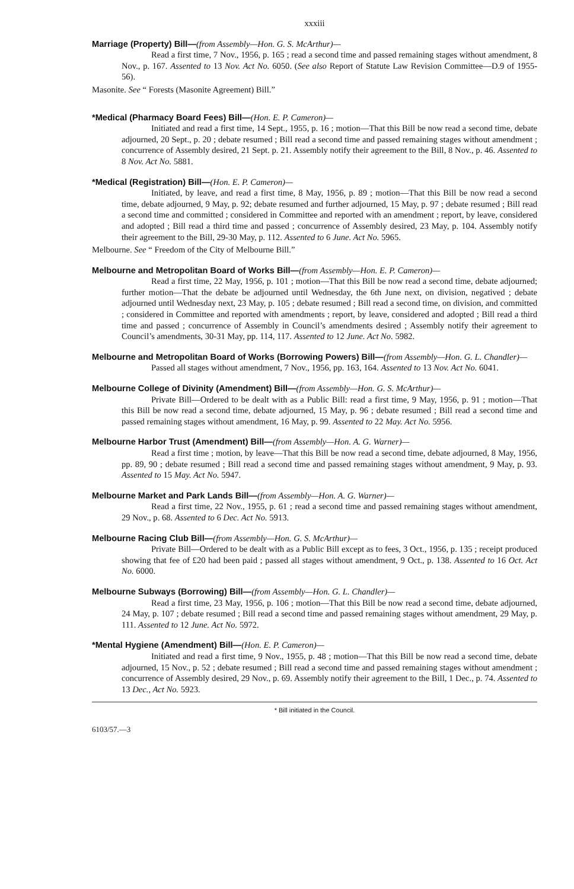xxxiii
Marriage (Property) Bill—(from Assembly—Hon. G. S. McArthur)—
Read a first time, 7 Nov., 1956, p. 165 ; read a second time and passed remaining stages without amendment, 8 Nov., p. 167. Assented to 13 Nov. Act No. 6050. (See also Report of Statute Law Revision Committee—D.9 of 1955-56).
Masonite. See “ Forests (Masonite Agreement) Bill.”
*Medical (Pharmacy Board Fees) Bill—(Hon. E. P. Cameron)—
Initiated and read a first time, 14 Sept., 1955, p. 16 ; motion—That this Bill be now read a second time, debate adjourned, 20 Sept., p. 20 ; debate resumed ; Bill read a second time and passed remaining stages without amendment ; concurrence of Assembly desired, 21 Sept. p. 21. Assembly notify their agreement to the Bill, 8 Nov., p. 46. Assented to 8 Nov. Act No. 5881.
*Medical (Registration) Bill—(Hon. E. P. Cameron)—
Initiated, by leave, and read a first time, 8 May, 1956, p. 89 ; motion—That this Bill be now read a second time, debate adjourned, 9 May, p. 92; debate resumed and further adjourned, 15 May, p. 97 ; debate resumed ; Bill read a second time and committed ; considered in Committee and reported with an amendment ; report, by leave, considered and adopted ; Bill read a third time and passed ; concurrence of Assembly desired, 23 May, p. 104. Assembly notify their agreement to the Bill, 29-30 May, p. 112. Assented to 6 June. Act No. 5965.
Melbourne. See “ Freedom of the City of Melbourne Bill.”
Melbourne and Metropolitan Board of Works Bill—(from Assembly—Hon. E. P. Cameron)—
Read a first time, 22 May, 1956, p. 101 ; motion—That this Bill be now read a second time, debate adjourned; further motion—That the debate be adjourned until Wednesday, the 6th June next, on division, negatived ; debate adjourned until Wednesday next, 23 May, p. 105 ; debate resumed ; Bill read a second time, on division, and committed ; considered in Committee and reported with amendments ; report, by leave, considered and adopted ; Bill read a third time and passed ; concurrence of Assembly in Council’s amendments desired ; Assembly notify their agreement to Council’s amendments, 30-31 May, pp. 114, 117. Assented to 12 June. Act No. 5982.
Melbourne and Metropolitan Board of Works (Borrowing Powers) Bill—(from Assembly—Hon. G. L. Chandler)—
Passed all stages without amendment, 7 Nov., 1956, pp. 163, 164. Assented to 13 Nov. Act No. 6041.
Melbourne College of Divinity (Amendment) Bill—(from Assembly—Hon. G. S. McArthur)—
Private Bill—Ordered to be dealt with as a Public Bill: read a first time, 9 May, 1956, p. 91 ; motion—That this Bill be now read a second time, debate adjourned, 15 May, p. 96 ; debate resumed ; Bill read a second time and passed remaining stages without amendment, 16 May, p. 99. Assented to 22 May. Act No. 5956.
Melbourne Harbor Trust (Amendment) Bill—(from Assembly—Hon. A. G. Warner)—
Read a first time ; motion, by leave—That this Bill be now read a second time, debate adjourned, 8 May, 1956, pp. 89, 90 ; debate resumed ; Bill read a second time and passed remaining stages without amendment, 9 May, p. 93. Assented to 15 May. Act No. 5947.
Melbourne Market and Park Lands Bill—(from Assembly—Hon. A. G. Warner)—
Read a first time, 22 Nov., 1955, p. 61 ; read a second time and passed remaining stages without amendment, 29 Nov., p. 68. Assented to 6 Dec. Act No. 5913.
Melbourne Racing Club Bill—(from Assembly—Hon. G. S. McArthur)—
Private Bill—Ordered to be dealt with as a Public Bill except as to fees, 3 Oct., 1956, p. 135 ; receipt produced showing that fee of £20 had been paid ; passed all stages without amendment, 9 Oct., p. 138. Assented to 16 Oct. Act No. 6000.
Melbourne Subways (Borrowing) Bill—(from Assembly—Hon. G. L. Chandler)—
Read a first time, 23 May, 1956, p. 106 ; motion—That this Bill be now read a second time, debate adjourned, 24 May, p. 107 ; debate resumed ; Bill read a second time and passed remaining stages without amendment, 29 May, p. 111. Assented to 12 June. Act No. 5972.
*Mental Hygiene (Amendment) Bill—(Hon. E. P. Cameron)—
Initiated and read a first time, 9 Nov., 1955, p. 48 ; motion—That this Bill be now read a second time, debate adjourned, 15 Nov., p. 52 ; debate resumed ; Bill read a second time and passed remaining stages without amendment ; concurrence of Assembly desired, 29 Nov., p. 69. Assembly notify their agreement to the Bill, 1 Dec., p. 74. Assented to 13 Dec., Act No. 5923.
* Bill initiated in the Council.
6103/57.—3